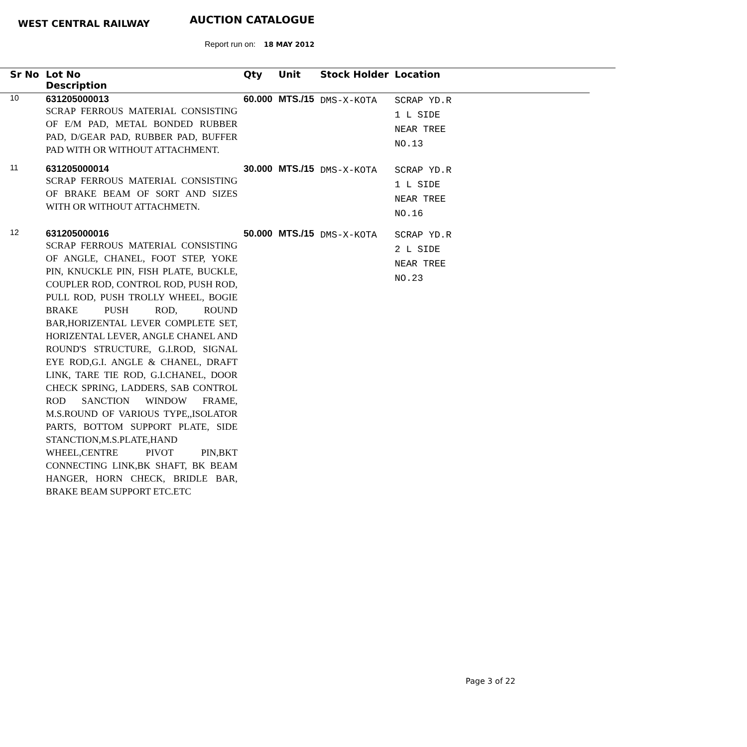WEST CENTRAL RAILWAY AUCTION CATALOGUE
Report run on: 18 MAY 2012
| Sr No | Lot No Description | Qty | Unit | Stock Holder | Location |
| --- | --- | --- | --- | --- | --- |
| 10 | 631205000013 SCRAP FERROUS MATERIAL CONSISTING OF E/M PAD, METAL BONDED RUBBER PAD, D/GEAR PAD, RUBBER PAD, BUFFER PAD WITH OR WITHOUT ATTACHMENT. | 60.000 | MTS./15 | DMS-X-KOTA | SCRAP YD.R 1 L SIDE NEAR TREE NO.13 |
| 11 | 631205000014 SCRAP FERROUS MATERIAL CONSISTING OF BRAKE BEAM OF SORT AND SIZES WITH OR WITHOUT ATTACHMETN. | 30.000 | MTS./15 | DMS-X-KOTA | SCRAP YD.R 1 L SIDE NEAR TREE NO.16 |
| 12 | 631205000016 SCRAP FERROUS MATERIAL CONSISTING OF ANGLE, CHANEL, FOOT STEP, YOKE PIN, KNUCKLE PIN, FISH PLATE, BUCKLE, COUPLER ROD, CONTROL ROD, PUSH ROD, PULL ROD, PUSH TROLLY WHEEL, BOGIE BRAKE PUSH ROD, ROUND BAR,HORIZENTAL LEVER COMPLETE SET, HORIZENTAL LEVER, ANGLE CHANEL AND ROUND'S STRUCTURE, G.I.ROD, SIGNAL EYE ROD,G.I. ANGLE & CHANEL, DRAFT LINK, TARE TIE ROD, G.I.CHANEL, DOOR CHECK SPRING, LADDERS, SAB CONTROL ROD SANCTION WINDOW FRAME, M.S.ROUND OF VARIOUS TYPE,,ISOLATOR PARTS, BOTTOM SUPPORT PLATE, SIDE STANCTION,M.S.PLATE,HAND WHEEL,CENTRE PIVOT PIN,BKT CONNECTING LINK,BK SHAFT, BK BEAM HANGER, HORN CHECK, BRIDLE BAR, BRAKE BEAM SUPPORT ETC.ETC | 50.000 | MTS./15 | DMS-X-KOTA | SCRAP YD.R 2 L SIDE NEAR TREE NO.23 |
Page 3 of 22